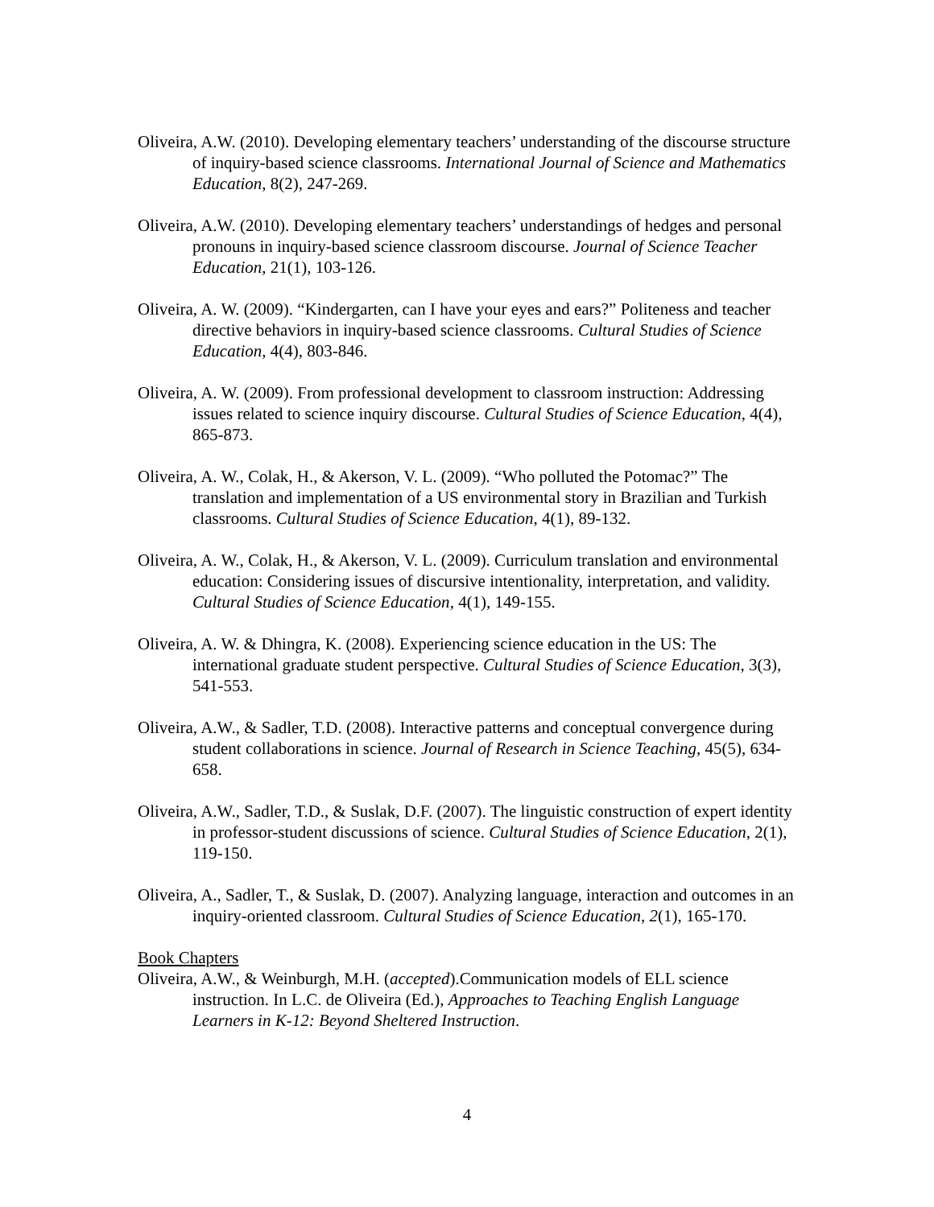Oliveira, A.W. (2010). Developing elementary teachers’ understanding of the discourse structure of inquiry-based science classrooms. International Journal of Science and Mathematics Education, 8(2), 247-269.
Oliveira, A.W. (2010). Developing elementary teachers’ understandings of hedges and personal pronouns in inquiry-based science classroom discourse. Journal of Science Teacher Education, 21(1), 103-126.
Oliveira, A. W. (2009). “Kindergarten, can I have your eyes and ears?” Politeness and teacher directive behaviors in inquiry-based science classrooms. Cultural Studies of Science Education, 4(4), 803-846.
Oliveira, A. W. (2009). From professional development to classroom instruction: Addressing issues related to science inquiry discourse. Cultural Studies of Science Education, 4(4), 865-873.
Oliveira, A. W., Colak, H., & Akerson, V. L. (2009). “Who polluted the Potomac?” The translation and implementation of a US environmental story in Brazilian and Turkish classrooms. Cultural Studies of Science Education, 4(1), 89-132.
Oliveira, A. W., Colak, H., & Akerson, V. L. (2009). Curriculum translation and environmental education: Considering issues of discursive intentionality, interpretation, and validity. Cultural Studies of Science Education, 4(1), 149-155.
Oliveira, A. W. & Dhingra, K. (2008). Experiencing science education in the US: The international graduate student perspective. Cultural Studies of Science Education, 3(3), 541-553.
Oliveira, A.W., & Sadler, T.D. (2008). Interactive patterns and conceptual convergence during student collaborations in science. Journal of Research in Science Teaching, 45(5), 634-658.
Oliveira, A.W., Sadler, T.D., & Suslak, D.F. (2007). The linguistic construction of expert identity in professor-student discussions of science. Cultural Studies of Science Education, 2(1), 119-150.
Oliveira, A., Sadler, T., & Suslak, D. (2007). Analyzing language, interaction and outcomes in an inquiry-oriented classroom. Cultural Studies of Science Education, 2(1), 165-170.
Book Chapters
Oliveira, A.W., & Weinburgh, M.H. (accepted).Communication models of ELL science instruction. In L.C. de Oliveira (Ed.), Approaches to Teaching English Language Learners in K-12: Beyond Sheltered Instruction.
4